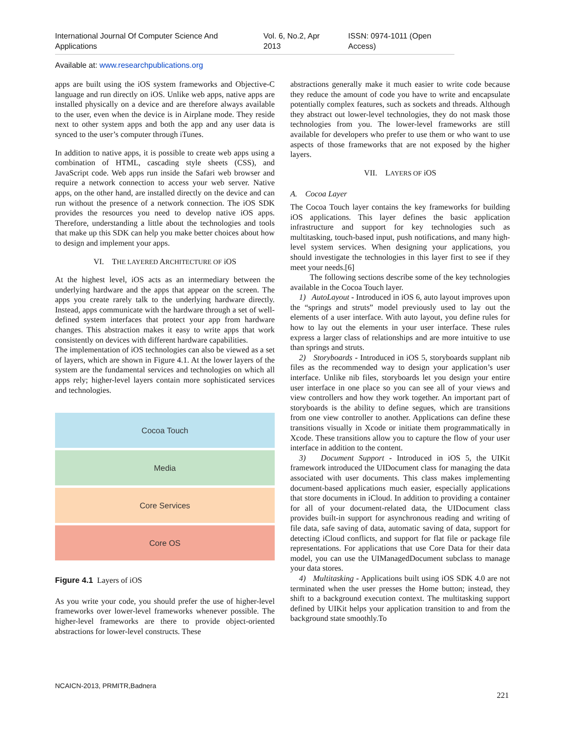International Journal Of Computer Science And Applications Vol. 6, No.2, Apr 2013 ISSN: 0974-1011 (Open Access)
Available at: www.researchpublications.org
apps are built using the iOS system frameworks and Objective-C language and run directly on iOS. Unlike web apps, native apps are installed physically on a device and are therefore always available to the user, even when the device is in Airplane mode. They reside next to other system apps and both the app and any user data is synced to the user’s computer through iTunes.
In addition to native apps, it is possible to create web apps using a combination of HTML, cascading style sheets (CSS), and JavaScript code. Web apps run inside the Safari web browser and require a network connection to access your web server. Native apps, on the other hand, are installed directly on the device and can run without the presence of a network connection. The iOS SDK provides the resources you need to develop native iOS apps. Therefore, understanding a little about the technologies and tools that make up this SDK can help you make better choices about how to design and implement your apps.
VI. THE LAYERED ARCHITECTURE OF iOS
At the highest level, iOS acts as an intermediary between the underlying hardware and the apps that appear on the screen. The apps you create rarely talk to the underlying hardware directly. Instead, apps communicate with the hardware through a set of well-defined system interfaces that protect your app from hardware changes. This abstraction makes it easy to write apps that work consistently on devices with different hardware capabilities.
The implementation of iOS technologies can also be viewed as a set of layers, which are shown in Figure 4.1. At the lower layers of the system are the fundamental services and technologies on which all apps rely; higher-level layers contain more sophisticated services and technologies.
Cocoa Touch
Media
Core Services
Core OS
Figure 4.1 Layers of iOS
As you write your code, you should prefer the use of higher-level frameworks over lower-level frameworks whenever possible. The higher-level frameworks are there to provide object-oriented abstractions for lower-level constructs. These
abstractions generally make it much easier to write code because they reduce the amount of code you have to write and encapsulate potentially complex features, such as sockets and threads. Although they abstract out lower-level technologies, they do not mask those technologies from you. The lower-level frameworks are still available for developers who prefer to use them or who want to use aspects of those frameworks that are not exposed by the higher layers.
VII. LAYERS OF iOS
A. Cocoa Layer
The Cocoa Touch layer contains the key frameworks for building iOS applications. This layer defines the basic application infrastructure and support for key technologies such as multitasking, touch-based input, push notifications, and many high-level system services. When designing your applications, you should investigate the technologies in this layer first to see if they meet your needs.[6]
The following sections describe some of the key technologies available in the Cocoa Touch layer.
1) AutoLayout - Introduced in iOS 6, auto layout improves upon the “springs and struts” model previously used to lay out the elements of a user interface. With auto layout, you define rules for how to lay out the elements in your user interface. These rules express a larger class of relationships and are more intuitive to use than springs and struts.
2) Storyboards - Introduced in iOS 5, storyboards supplant nib files as the recommended way to design your application’s user interface. Unlike nib files, storyboards let you design your entire user interface in one place so you can see all of your views and view controllers and how they work together. An important part of storyboards is the ability to define segues, which are transitions from one view controller to another. Applications can define these transitions visually in Xcode or initiate them programmatically in Xcode. These transitions allow you to capture the flow of your user interface in addition to the content.
3) Document Support - Introduced in iOS 5, the UIKit framework introduced the UIDocument class for managing the data associated with user documents. This class makes implementing document-based applications much easier, especially applications that store documents in iCloud. In addition to providing a container for all of your document-related data, the UIDocument class provides built-in support for asynchronous reading and writing of file data, safe saving of data, automatic saving of data, support for detecting iCloud conflicts, and support for flat file or package file representations. For applications that use Core Data for their data model, you can use the UIManagedDocument subclass to manage your data stores.
4) Multitasking - Applications built using iOS SDK 4.0 are not terminated when the user presses the Home button; instead, they shift to a background execution context. The multitasking support defined by UIKit helps your application transition to and from the background state smoothly.To
NCAICN-2013, PRMITR,Badnera
221